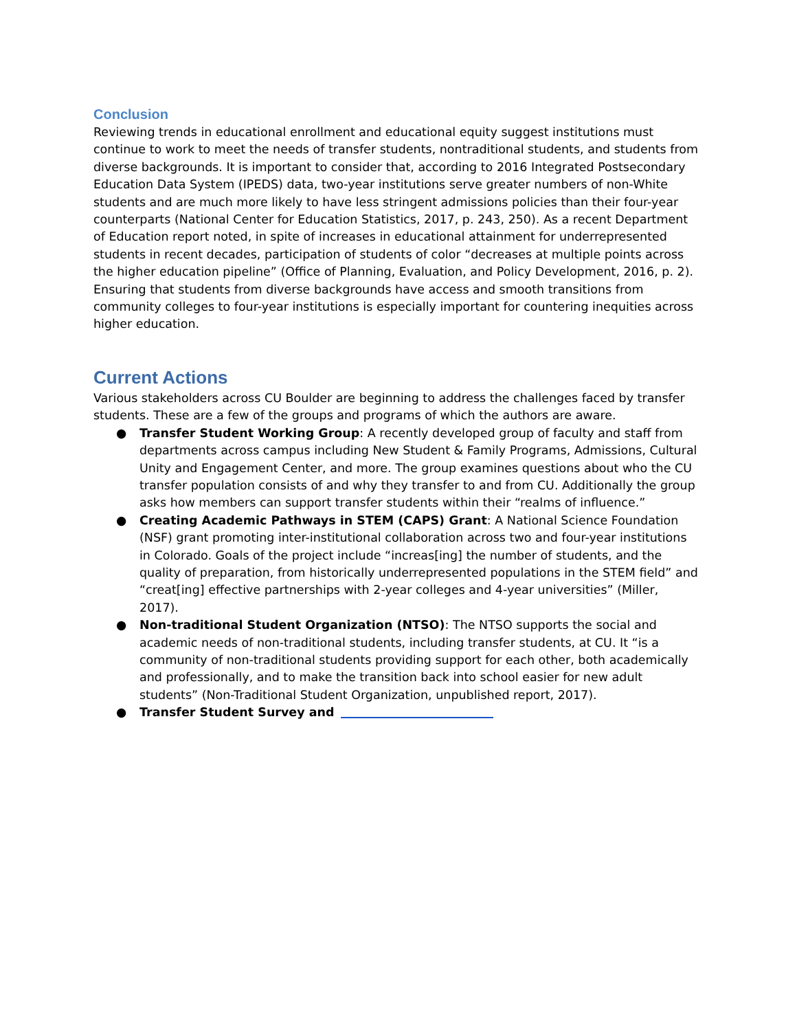Conclusion
Reviewing trends in educational enrollment and educational equity suggest institutions must continue to work to meet the needs of transfer students, nontraditional students, and students from diverse backgrounds. It is important to consider that, according to 2016 Integrated Postsecondary Education Data System (IPEDS) data, two-year institutions serve greater numbers of non-White students and are much more likely to have less stringent admissions policies than their four-year counterparts (National Center for Education Statistics, 2017, p. 243, 250). As a recent Department of Education report noted, in spite of increases in educational attainment for underrepresented students in recent decades, participation of students of color “decreases at multiple points across the higher education pipeline” (Office of Planning, Evaluation, and Policy Development, 2016, p. 2). Ensuring that students from diverse backgrounds have access and smooth transitions from community colleges to four-year institutions is especially important for countering inequities across higher education.
Current Actions
Various stakeholders across CU Boulder are beginning to address the challenges faced by transfer students. These are a few of the groups and programs of which the authors are aware.
● Transfer Student Working Group: A recently developed group of faculty and staff from departments across campus including New Student & Family Programs, Admissions, Cultural Unity and Engagement Center, and more. The group examines questions about who the CU transfer population consists of and why they transfer to and from CU. Additionally the group asks how members can support transfer students within their “realms of influence.”
● Creating Academic Pathways in STEM (CAPS) Grant: A National Science Foundation (NSF) grant promoting inter-institutional collaboration across two and four-year institutions in Colorado. Goals of the project include “increas[ing] the number of students, and the quality of preparation, from historically underrepresented populations in the STEM field” and “creat[ing] effective partnerships with 2-year colleges and 4-year universities” (Miller, 2017).
● Non-traditional Student Organization (NTSO): The NTSO supports the social and academic needs of non-traditional students, including transfer students, at CU. It “is a community of non-traditional students providing support for each other, both academically and professionally, and to make the transition back into school easier for new adult students” (Non-Traditional Student Organization, unpublished report, 2017).
● Transfer Student Survey and